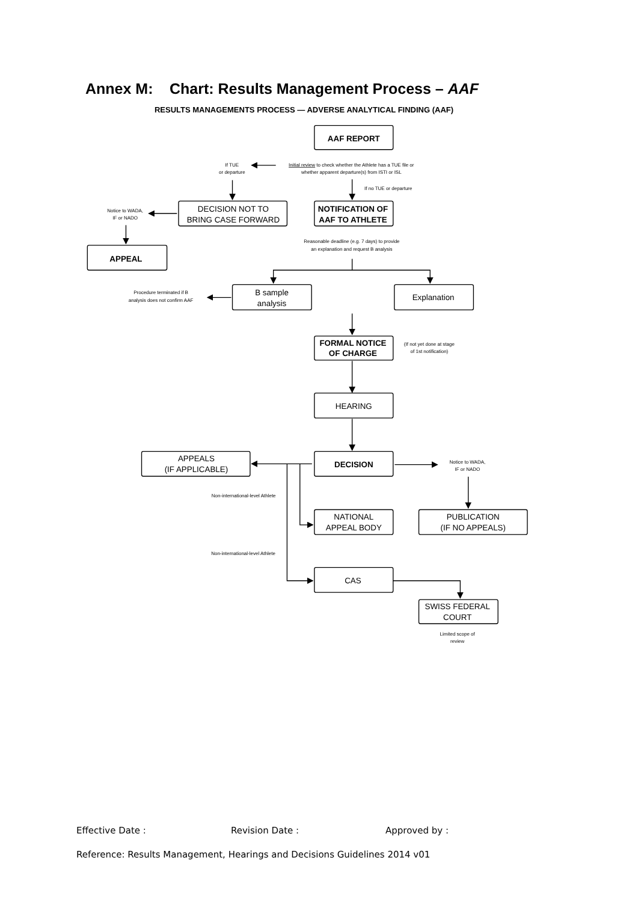Annex M: Chart: Results Management Process – AAF
RESULTS MANAGEMENTS PROCESS — ADVERSE ANALYTICAL FINDING (AAF)
AAF REPORT
If TUE
or departure
Initial review to check whether the Athlete has a TUE file or
whether apparent departure(s) from ISTI or ISL
If no TUE or departure
Notice to WADA,
IF or NADO
DECISION NOT TO
BRING CASE FORWARD
NOTIFICATION OF
AAF TO ATHLETE
APPEAL
Reasonable deadline (e.g. 7 days) to provide
an explanation and request B analysis
Procedure terminated if B
analysis does not confirm AAF
B sample
analysis
Explanation
FORMAL NOTICE
OF CHARGE
(If not yet done at stage
of 1st notification)
HEARING
APPEALS
(IF APPLICABLE)
DECISION
Notice to WADA,
IF or NADO
Non-international-level Athlete
NATIONAL
APPEAL BODY
PUBLICATION
(IF NO APPEALS)
Non-international-level Athlete
CAS
SWISS FEDERAL
COURT
Limited scope of
review
Effective Date : Revision Date : Approved by :
Reference: Results Management, Hearings and Decisions Guidelines 2014 v01